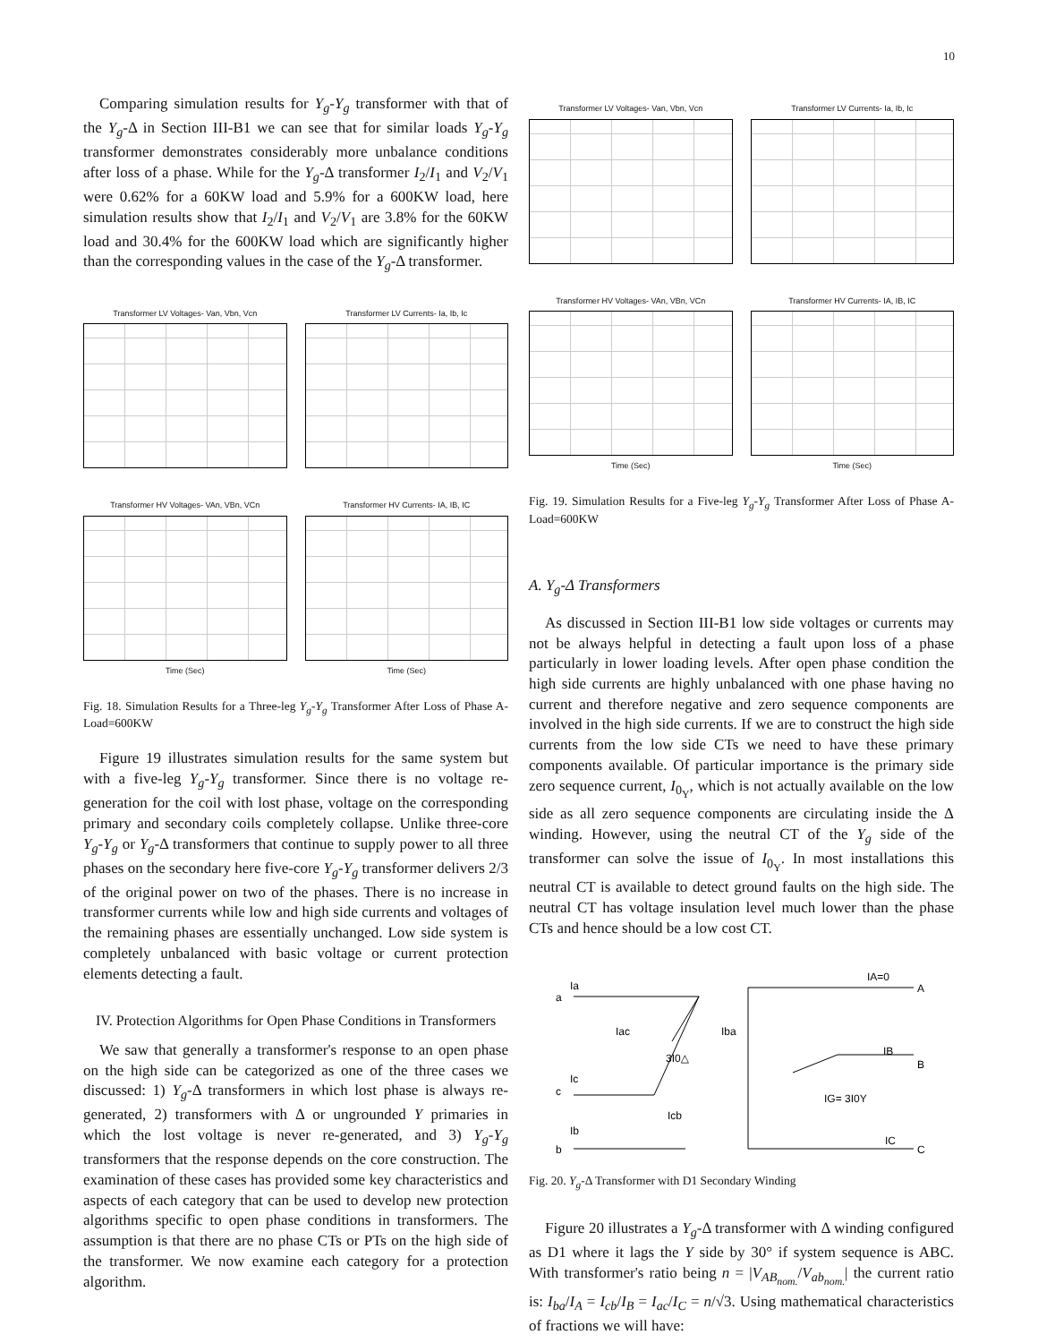10
Comparing simulation results for Y<sub>g</sub>-Y<sub>g</sub> transformer with that of the Y<sub>g</sub>-Δ in Section III-B1 we can see that for similar loads Y<sub>g</sub>-Y<sub>g</sub> transformer demonstrates considerably more unbalance conditions after loss of a phase. While for the Y<sub>g</sub>-Δ transformer I<sub>2</sub>/I<sub>1</sub> and V<sub>2</sub>/V<sub>1</sub> were 0.62% for a 60KW load and 5.9% for a 600KW load, here simulation results show that I<sub>2</sub>/I<sub>1</sub> and V<sub>2</sub>/V<sub>1</sub> are 3.8% for the 60KW load and 30.4% for the 600KW load which are significantly higher than the corresponding values in the case of the Y<sub>g</sub>-Δ transformer.
Transformer LV Voltages- Van, Vbn, Vcn
Transformer LV Currents- Ia, Ib, Ic
Transformer HV Voltages- VAn, VBn, VCn
Time (Sec)
Transformer HV Currents- IA, IB, IC
Time (Sec)
Fig. 18. Simulation Results for a Three-leg Y<sub>g</sub>-Y<sub>g</sub> Transformer After Loss of Phase A- Load=600KW
Figure 19 illustrates simulation results for the same system but with a five-leg Y<sub>g</sub>-Y<sub>g</sub> transformer. Since there is no voltage re-generation for the coil with lost phase, voltage on the corresponding primary and secondary coils completely collapse. Unlike three-core Y<sub>g</sub>-Y<sub>g</sub> or Y<sub>g</sub>-Δ transformers that continue to supply power to all three phases on the secondary here five-core Y<sub>g</sub>-Y<sub>g</sub> transformer delivers 2/3 of the original power on two of the phases. There is no increase in transformer currents while low and high side currents and voltages of the remaining phases are essentially unchanged. Low side system is completely unbalanced with basic voltage or current protection elements detecting a fault.
IV. Protection Algorithms for Open Phase Conditions in Transformers
We saw that generally a transformer's response to an open phase on the high side can be categorized as one of the three cases we discussed: 1) Y<sub>g</sub>-Δ transformers in which lost phase is always re-generated, 2) transformers with Δ or ungrounded Y primaries in which the lost voltage is never re-generated, and 3) Y<sub>g</sub>-Y<sub>g</sub> transformers that the response depends on the core construction. The examination of these cases has provided some key characteristics and aspects of each category that can be used to develop new protection algorithms specific to open phase conditions in transformers. The assumption is that there are no phase CTs or PTs on the high side of the transformer. We now examine each category for a protection algorithm.
Transformer LV Voltages- Van, Vbn, Vcn
Transformer LV Currents- Ia, Ib, Ic
Transformer HV Voltages- VAn, VBn, VCn
Time (Sec)
Transformer HV Currents- IA, IB, IC
Time (Sec)
Fig. 19. Simulation Results for a Five-leg Y<sub>g</sub>-Y<sub>g</sub> Transformer After Loss of Phase A- Load=600KW
A. Y<sub>g</sub>-Δ Transformers
As discussed in Section III-B1 low side voltages or currents may not be always helpful in detecting a fault upon loss of a phase particularly in lower loading levels. After open phase condition the high side currents are highly unbalanced with one phase having no current and therefore negative and zero sequence components are involved in the high side currents. If we are to construct the high side currents from the low side CTs we need to have these primary components available. Of particular importance is the primary side zero sequence current, I<sub>0<sub>Y</sub></sub>, which is not actually available on the low side as all zero sequence components are circulating inside the Δ winding. However, using the neutral CT of the Y<sub>g</sub> side of the transformer can solve the issue of I<sub>0<sub>Y</sub></sub>. In most installations this neutral CT is available to detect ground faults on the high side. The neutral CT has voltage insulation level much lower than the phase CTs and hence should be a low cost CT.
a
Ia
c
Ic
b
Ib
Iac
Iba
3I0△
Icb
IA=0
A
IB
B
IG= 3I0Y
IC
C
Fig. 20. Y<sub>g</sub>-Δ Transformer with D1 Secondary Winding
Figure 20 illustrates a Y<sub>g</sub>-Δ transformer with Δ winding configured as D1 where it lags the Y side by 30° if system sequence is ABC. With transformer's ratio being n = |V<sub>AB<sub>nom.</sub></sub>/V<sub>ab<sub>nom.</sub></sub>| the current ratio is: I<sub>ba</sub>/I<sub>A</sub> = I<sub>cb</sub>/I<sub>B</sub> = I<sub>ac</sub>/I<sub>C</sub> = n/√3. Using mathematical characteristics of fractions we will have: